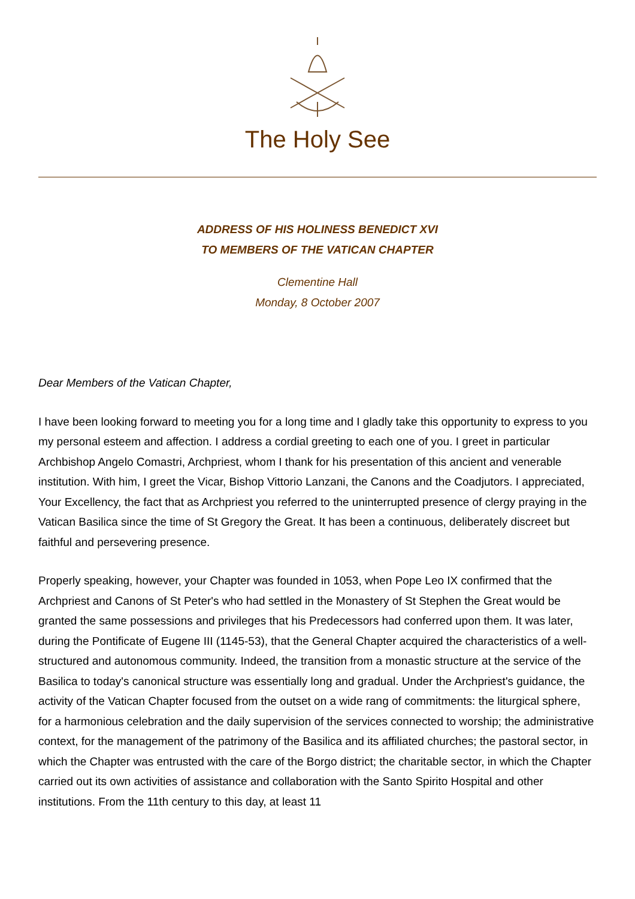The Holy See
ADDRESS OF HIS HOLINESS BENEDICT XVI
TO MEMBERS OF THE VATICAN CHAPTER
Clementine Hall
Monday, 8 October 2007
Dear Members of the Vatican Chapter,
I have been looking forward to meeting you for a long time and I gladly take this opportunity to express to you my personal esteem and affection. I address a cordial greeting to each one of you. I greet in particular Archbishop Angelo Comastri, Archpriest, whom I thank for his presentation of this ancient and venerable institution. With him, I greet the Vicar, Bishop Vittorio Lanzani, the Canons and the Coadjutors. I appreciated, Your Excellency, the fact that as Archpriest you referred to the uninterrupted presence of clergy praying in the Vatican Basilica since the time of St Gregory the Great. It has been a continuous, deliberately discreet but faithful and persevering presence.
Properly speaking, however, your Chapter was founded in 1053, when Pope Leo IX confirmed that the Archpriest and Canons of St Peter's who had settled in the Monastery of St Stephen the Great would be granted the same possessions and privileges that his Predecessors had conferred upon them. It was later, during the Pontificate of Eugene III (1145-53), that the General Chapter acquired the characteristics of a well-structured and autonomous community. Indeed, the transition from a monastic structure at the service of the Basilica to today's canonical structure was essentially long and gradual. Under the Archpriest's guidance, the activity of the Vatican Chapter focused from the outset on a wide rang of commitments: the liturgical sphere, for a harmonious celebration and the daily supervision of the services connected to worship; the administrative context, for the management of the patrimony of the Basilica and its affiliated churches; the pastoral sector, in which the Chapter was entrusted with the care of the Borgo district; the charitable sector, in which the Chapter carried out its own activities of assistance and collaboration with the Santo Spirito Hospital and other institutions. From the 11th century to this day, at least 11